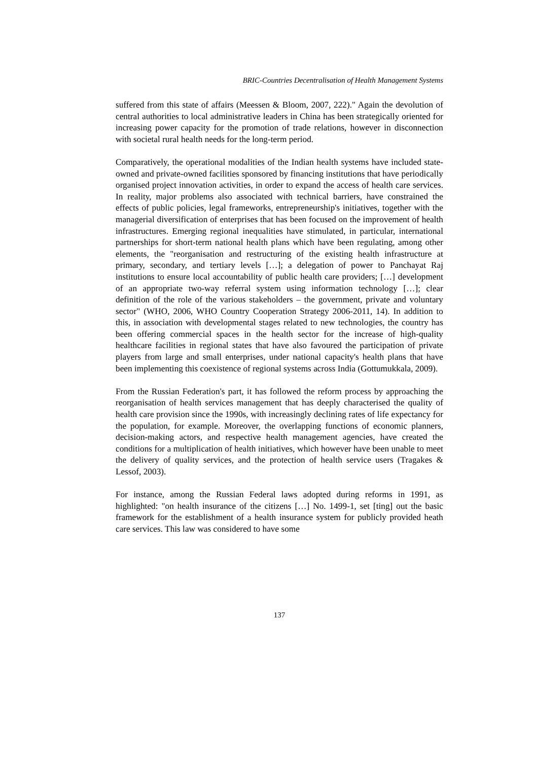BRIC-Countries Decentralisation of Health Management Systems
suffered from this state of affairs (Meessen & Bloom, 2007, 222)." Again the devolution of central authorities to local administrative leaders in China has been strategically oriented for increasing power capacity for the promotion of trade relations, however in disconnection with societal rural health needs for the long-term period.
Comparatively, the operational modalities of the Indian health systems have included state-owned and private-owned facilities sponsored by financing institutions that have periodically organised project innovation activities, in order to expand the access of health care services. In reality, major problems also associated with technical barriers, have constrained the effects of public policies, legal frameworks, entrepreneurship's initiatives, together with the managerial diversification of enterprises that has been focused on the improvement of health infrastructures. Emerging regional inequalities have stimulated, in particular, international partnerships for short-term national health plans which have been regulating, among other elements, the "reorganisation and restructuring of the existing health infrastructure at primary, secondary, and tertiary levels […]; a delegation of power to Panchayat Raj institutions to ensure local accountability of public health care providers; […] development of an appropriate two-way referral system using information technology […]; clear definition of the role of the various stakeholders – the government, private and voluntary sector" (WHO, 2006, WHO Country Cooperation Strategy 2006-2011, 14). In addition to this, in association with developmental stages related to new technologies, the country has been offering commercial spaces in the health sector for the increase of high-quality healthcare facilities in regional states that have also favoured the participation of private players from large and small enterprises, under national capacity's health plans that have been implementing this coexistence of regional systems across India (Gottumukkala, 2009).
From the Russian Federation's part, it has followed the reform process by approaching the reorganisation of health services management that has deeply characterised the quality of health care provision since the 1990s, with increasingly declining rates of life expectancy for the population, for example. Moreover, the overlapping functions of economic planners, decision-making actors, and respective health management agencies, have created the conditions for a multiplication of health initiatives, which however have been unable to meet the delivery of quality services, and the protection of health service users (Tragakes & Lessof, 2003).
For instance, among the Russian Federal laws adopted during reforms in 1991, as highlighted: "on health insurance of the citizens […] No. 1499-1, set [ting] out the basic framework for the establishment of a health insurance system for publicly provided heath care services. This law was considered to have some
137